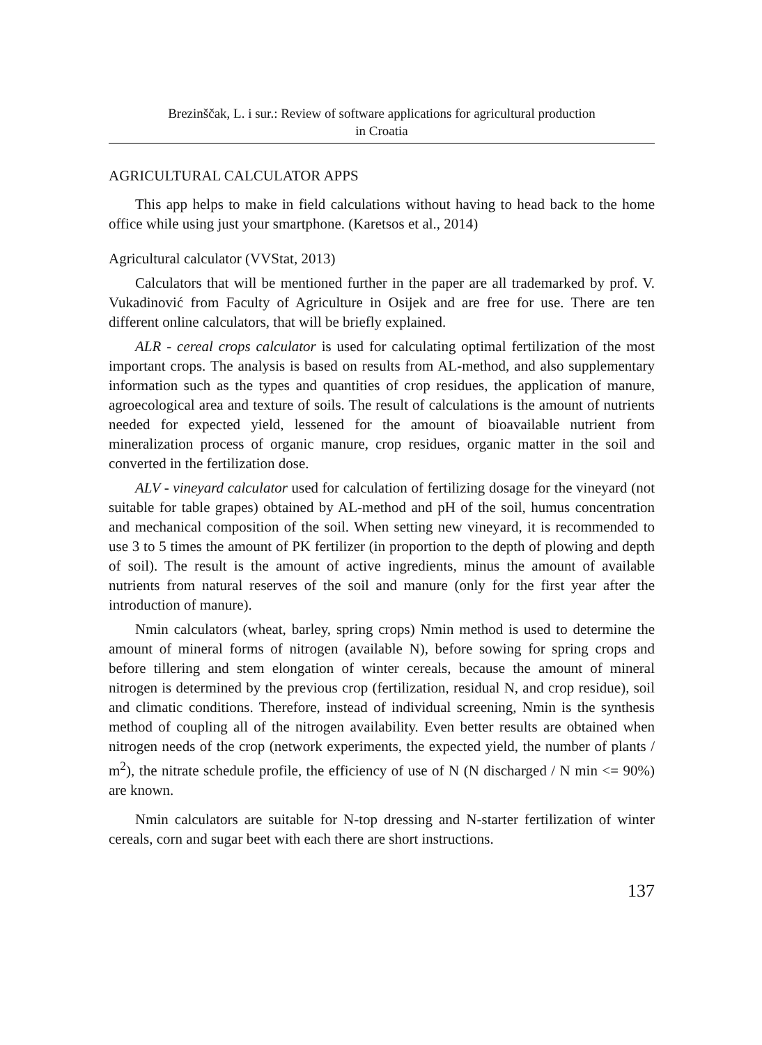Brezinščak, L. i sur.: Review of software applications for agricultural production
in Croatia
AGRICULTURAL CALCULATOR APPS
This app helps to make in field calculations without having to head back to the home office while using just your smartphone. (Karetsos et al., 2014)
Agricultural calculator (VVStat, 2013)
Calculators that will be mentioned further in the paper are all trademarked by prof. V. Vukadinović from Faculty of Agriculture in Osijek and are free for use. There are ten different online calculators, that will be briefly explained.
ALR - cereal crops calculator is used for calculating optimal fertilization of the most important crops. The analysis is based on results from AL-method, and also supplementary information such as the types and quantities of crop residues, the application of manure, agroecological area and texture of soils. The result of calculations is the amount of nutrients needed for expected yield, lessened for the amount of bioavailable nutrient from mineralization process of organic manure, crop residues, organic matter in the soil and converted in the fertilization dose.
ALV - vineyard calculator used for calculation of fertilizing dosage for the vineyard (not suitable for table grapes) obtained by AL-method and pH of the soil, humus concentration and mechanical composition of the soil. When setting new vineyard, it is recommended to use 3 to 5 times the amount of PK fertilizer (in proportion to the depth of plowing and depth of soil). The result is the amount of active ingredients, minus the amount of available nutrients from natural reserves of the soil and manure (only for the first year after the introduction of manure).
Nmin calculators (wheat, barley, spring crops) Nmin method is used to determine the amount of mineral forms of nitrogen (available N), before sowing for spring crops and before tillering and stem elongation of winter cereals, because the amount of mineral nitrogen is determined by the previous crop (fertilization, residual N, and crop residue), soil and climatic conditions. Therefore, instead of individual screening, Nmin is the synthesis method of coupling all of the nitrogen availability. Even better results are obtained when nitrogen needs of the crop (network experiments, the expected yield, the number of plants / m<sup>2</sup>), the nitrate schedule profile, the efficiency of use of N (N discharged / N min <= 90%) are known.
Nmin calculators are suitable for N-top dressing and N-starter fertilization of winter cereals, corn and sugar beet with each there are short instructions.
137